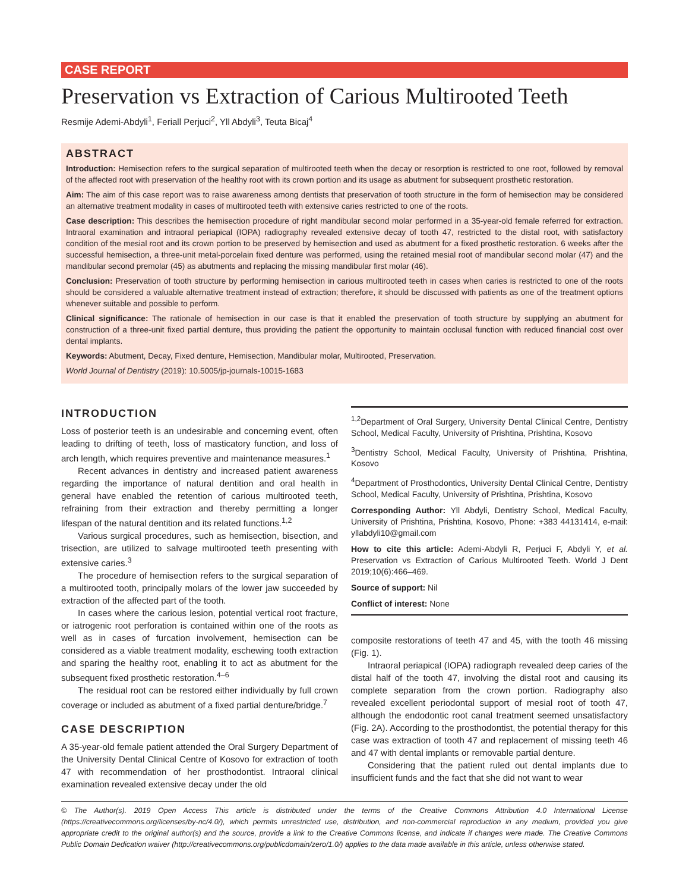CASE REPORT
Preservation vs Extraction of Carious Multirooted Teeth
Resmije Ademi-Abdyli<sup>1</sup>, Feriall Perjuci<sup>2</sup>, Yll Abdyli<sup>3</sup>, Teuta Bicaj<sup>4</sup>
ABSTRACT
Introduction: Hemisection refers to the surgical separation of multirooted teeth when the decay or resorption is restricted to one root, followed by removal of the affected root with preservation of the healthy root with its crown portion and its usage as abutment for subsequent prosthetic restoration.
Aim: The aim of this case report was to raise awareness among dentists that preservation of tooth structure in the form of hemisection may be considered an alternative treatment modality in cases of multirooted teeth with extensive caries restricted to one of the roots.
Case description: This describes the hemisection procedure of right mandibular second molar performed in a 35-year-old female referred for extraction. Intraoral examination and intraoral periapical (IOPA) radiography revealed extensive decay of tooth 47, restricted to the distal root, with satisfactory condition of the mesial root and its crown portion to be preserved by hemisection and used as abutment for a fixed prosthetic restoration. 6 weeks after the successful hemisection, a three-unit metal-porcelain fixed denture was performed, using the retained mesial root of mandibular second molar (47) and the mandibular second premolar (45) as abutments and replacing the missing mandibular first molar (46).
Conclusion: Preservation of tooth structure by performing hemisection in carious multirooted teeth in cases when caries is restricted to one of the roots should be considered a valuable alternative treatment instead of extraction; therefore, it should be discussed with patients as one of the treatment options whenever suitable and possible to perform.
Clinical significance: The rationale of hemisection in our case is that it enabled the preservation of tooth structure by supplying an abutment for construction of a three-unit fixed partial denture, thus providing the patient the opportunity to maintain occlusal function with reduced financial cost over dental implants.
Keywords: Abutment, Decay, Fixed denture, Hemisection, Mandibular molar, Multirooted, Preservation.
World Journal of Dentistry (2019): 10.5005/jp-journals-10015-1683
INTRODUCTION
Loss of posterior teeth is an undesirable and concerning event, often leading to drifting of teeth, loss of masticatory function, and loss of arch length, which requires preventive and maintenance measures.<sup>1</sup>
Recent advances in dentistry and increased patient awareness regarding the importance of natural dentition and oral health in general have enabled the retention of carious multirooted teeth, refraining from their extraction and thereby permitting a longer lifespan of the natural dentition and its related functions.<sup>1,2</sup>
Various surgical procedures, such as hemisection, bisection, and trisection, are utilized to salvage multirooted teeth presenting with extensive caries.<sup>3</sup>
The procedure of hemisection refers to the surgical separation of a multirooted tooth, principally molars of the lower jaw succeeded by extraction of the affected part of the tooth.
In cases where the carious lesion, potential vertical root fracture, or iatrogenic root perforation is contained within one of the roots as well as in cases of furcation involvement, hemisection can be considered as a viable treatment modality, eschewing tooth extraction and sparing the healthy root, enabling it to act as abutment for the subsequent fixed prosthetic restoration.<sup>4–6</sup>
The residual root can be restored either individually by full crown coverage or included as abutment of a fixed partial denture/bridge.<sup>7</sup>
CASE DESCRIPTION
A 35-year-old female patient attended the Oral Surgery Department of the University Dental Clinical Centre of Kosovo for extraction of tooth 47 with recommendation of her prosthodontist. Intraoral clinical examination revealed extensive decay under the old
<sup>1,2</sup>Department of Oral Surgery, University Dental Clinical Centre, Dentistry School, Medical Faculty, University of Prishtina, Prishtina, Kosovo
<sup>3</sup> Dentistry School, Medical Faculty, University of Prishtina, Prishtina, Kosovo
<sup>4</sup> Department of Prosthodontics, University Dental Clinical Centre, Dentistry School, Medical Faculty, University of Prishtina, Prishtina, Kosovo
Corresponding Author: Yll Abdyli, Dentistry School, Medical Faculty, University of Prishtina, Prishtina, Kosovo, Phone: +383 44131414, e-mail: yllabdyli10@gmail.com
How to cite this article: Ademi-Abdyli R, Perjuci F, Abdyli Y, et al. Preservation vs Extraction of Carious Multirooted Teeth. World J Dent 2019;10(6):466–469.
Source of support: Nil
Conflict of interest: None
composite restorations of teeth 47 and 45, with the tooth 46 missing (Fig. 1).
Intraoral periapical (IOPA) radiograph revealed deep caries of the distal half of the tooth 47, involving the distal root and causing its complete separation from the crown portion. Radiography also revealed excellent periodontal support of mesial root of tooth 47, although the endodontic root canal treatment seemed unsatisfactory (Fig. 2A). According to the prosthodontist, the potential therapy for this case was extraction of tooth 47 and replacement of missing teeth 46 and 47 with dental implants or removable partial denture.
Considering that the patient ruled out dental implants due to insufficient funds and the fact that she did not want to wear
© The Author(s). 2019 Open Access This article is distributed under the terms of the Creative Commons Attribution 4.0 International License (https://creativecommons.org/licenses/by-nc/4.0/), which permits unrestricted use, distribution, and non-commercial reproduction in any medium, provided you give appropriate credit to the original author(s) and the source, provide a link to the Creative Commons license, and indicate if changes were made. The Creative Commons Public Domain Dedication waiver (http://creativecommons.org/publicdomain/zero/1.0/) applies to the data made available in this article, unless otherwise stated.